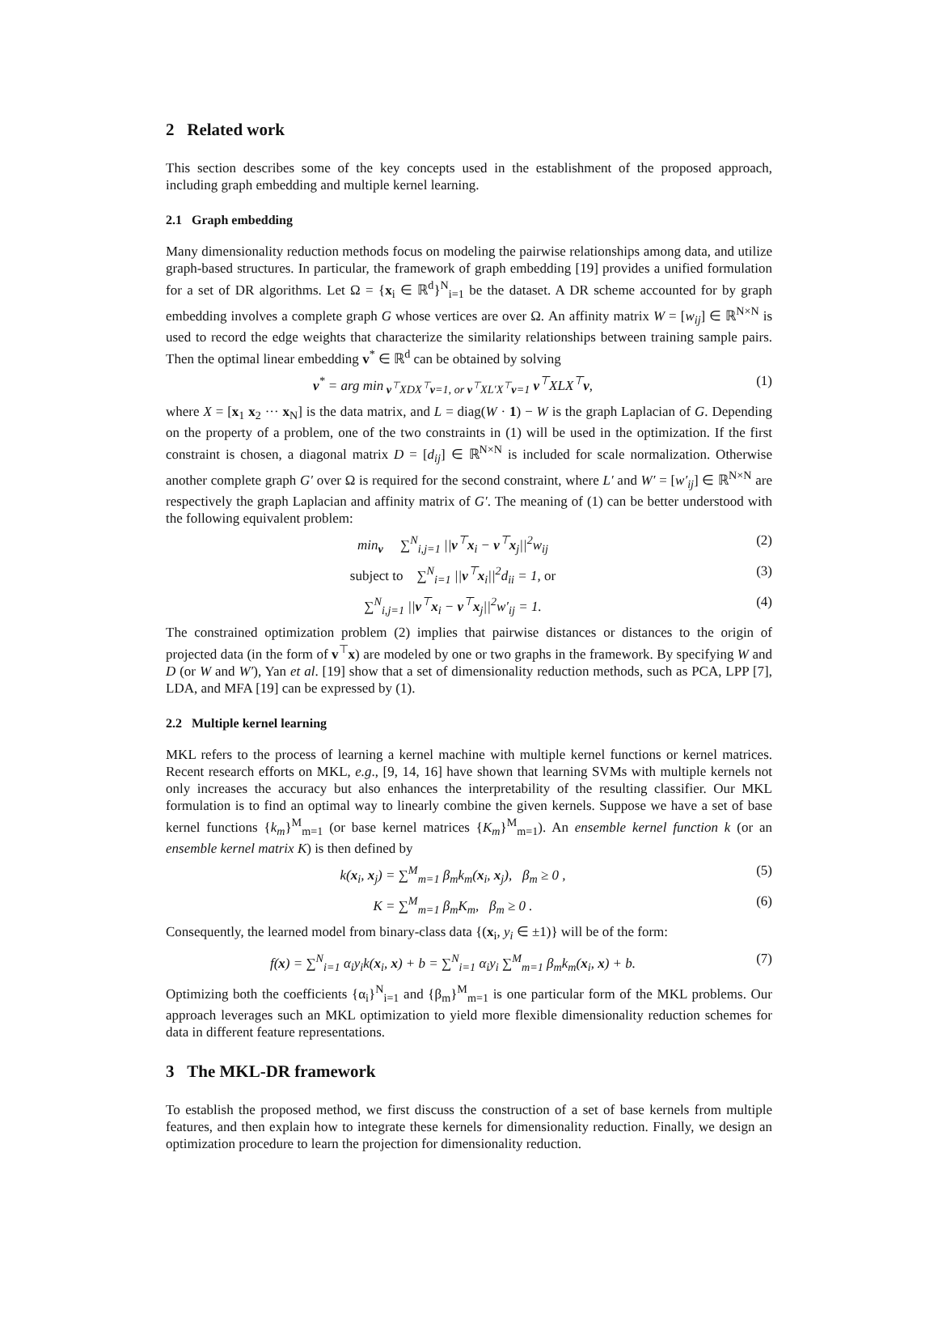2 Related work
This section describes some of the key concepts used in the establishment of the proposed approach, including graph embedding and multiple kernel learning.
2.1 Graph embedding
Many dimensionality reduction methods focus on modeling the pairwise relationships among data, and utilize graph-based structures. In particular, the framework of graph embedding [19] provides a unified formulation for a set of DR algorithms. Let Ω = {x<sub>i</sub> ∈ ℝ<sup>d</sup>}<sup>N</sup><sub>i=1</sub> be the dataset. A DR scheme accounted for by graph embedding involves a complete graph G whose vertices are over Ω. An affinity matrix W = [w<sub>ij</sub>] ∈ ℝ<sup>N×N</sup> is used to record the edge weights that characterize the similarity relationships between training sample pairs. Then the optimal linear embedding v<sup>*</sup> ∈ ℝ<sup>d</sup> can be obtained by solving
v<sup>*</sup> = arg min<sub>v<sup>⊤</sup>XDX<sup>⊤</sup>v=1, or v<sup>⊤</sup>XL′X<sup>⊤</sup>v=1</sub> v<sup>⊤</sup>XLX<sup>⊤</sup>v, (1)
where X = [x<sub>1</sub> x<sub>2</sub> ··· x<sub>N</sub>] is the data matrix, and L = diag(W · 1) − W is the graph Laplacian of G. Depending on the property of a problem, one of the two constraints in (1) will be used in the optimization. If the first constraint is chosen, a diagonal matrix D = [d<sub>ij</sub>] ∈ ℝ<sup>N×N</sup> is included for scale normalization. Otherwise another complete graph G′ over Ω is required for the second constraint, where L′ and W′ = [w′<sub>ij</sub>] ∈ ℝ<sup>N×N</sup> are respectively the graph Laplacian and affinity matrix of G′. The meaning of (1) can be better understood with the following equivalent problem:
min<sub>v</sub> ∑<sup>N</sup><sub>i,j=1</sub> ||v<sup>⊤</sup>x<sub>i</sub> − v<sup>⊤</sup>x<sub>j</sub>||<sup>2</sup>w<sub>ij</sub> (2)
subject to ∑<sup>N</sup><sub>i=1</sub> ||v<sup>⊤</sup>x<sub>i</sub>||<sup>2</sup>d<sub>ii</sub> = 1, or (3)
∑<sup>N</sup><sub>i,j=1</sub> ||v<sup>⊤</sup>x<sub>i</sub> − v<sup>⊤</sup>x<sub>j</sub>||<sup>2</sup>w′<sub>ij</sub> = 1. (4)
The constrained optimization problem (2) implies that pairwise distances or distances to the origin of projected data (in the form of v<sup>⊤</sup>x) are modeled by one or two graphs in the framework. By specifying W and D (or W and W′), Yan et al. [19] show that a set of dimensionality reduction methods, such as PCA, LPP [7], LDA, and MFA [19] can be expressed by (1).
2.2 Multiple kernel learning
MKL refers to the process of learning a kernel machine with multiple kernel functions or kernel matrices. Recent research efforts on MKL, e.g., [9, 14, 16] have shown that learning SVMs with multiple kernels not only increases the accuracy but also enhances the interpretability of the resulting classifier. Our MKL formulation is to find an optimal way to linearly combine the given kernels. Suppose we have a set of base kernel functions {k<sub>m</sub>}<sup>M</sup><sub>m=1</sub> (or base kernel matrices {K<sub>m</sub>}<sup>M</sup><sub>m=1</sub>). An ensemble kernel function k (or an ensemble kernel matrix K) is then defined by
k(x<sub>i</sub>, x<sub>j</sub>) = ∑<sup>M</sup><sub>m=1</sub> β<sub>m</sub>k<sub>m</sub>(x<sub>i</sub>, x<sub>j</sub>), β<sub>m</sub> ≥ 0 , (5)
K = ∑<sup>M</sup><sub>m=1</sub> β<sub>m</sub>K<sub>m</sub>, β<sub>m</sub> ≥ 0 . (6)
Consequently, the learned model from binary-class data {(x<sub>i</sub>, y<sub>i</sub> ∈ ±1)} will be of the form:
f(x) = ∑<sup>N</sup><sub>i=1</sub> α<sub>i</sub>y<sub>i</sub>k(x<sub>i</sub>, x) + b = ∑<sup>N</sup><sub>i=1</sub> α<sub>i</sub>y<sub>i</sub> ∑<sup>M</sup><sub>m=1</sub> β<sub>m</sub>k<sub>m</sub>(x<sub>i</sub>, x) + b. (7)
Optimizing both the coefficients {α<sub>i</sub>}<sup>N</sup><sub>i=1</sub> and {β<sub>m</sub>}<sup>M</sup><sub>m=1</sub> is one particular form of the MKL problems. Our approach leverages such an MKL optimization to yield more flexible dimensionality reduction schemes for data in different feature representations.
3 The MKL-DR framework
To establish the proposed method, we first discuss the construction of a set of base kernels from multiple features, and then explain how to integrate these kernels for dimensionality reduction. Finally, we design an optimization procedure to learn the projection for dimensionality reduction.